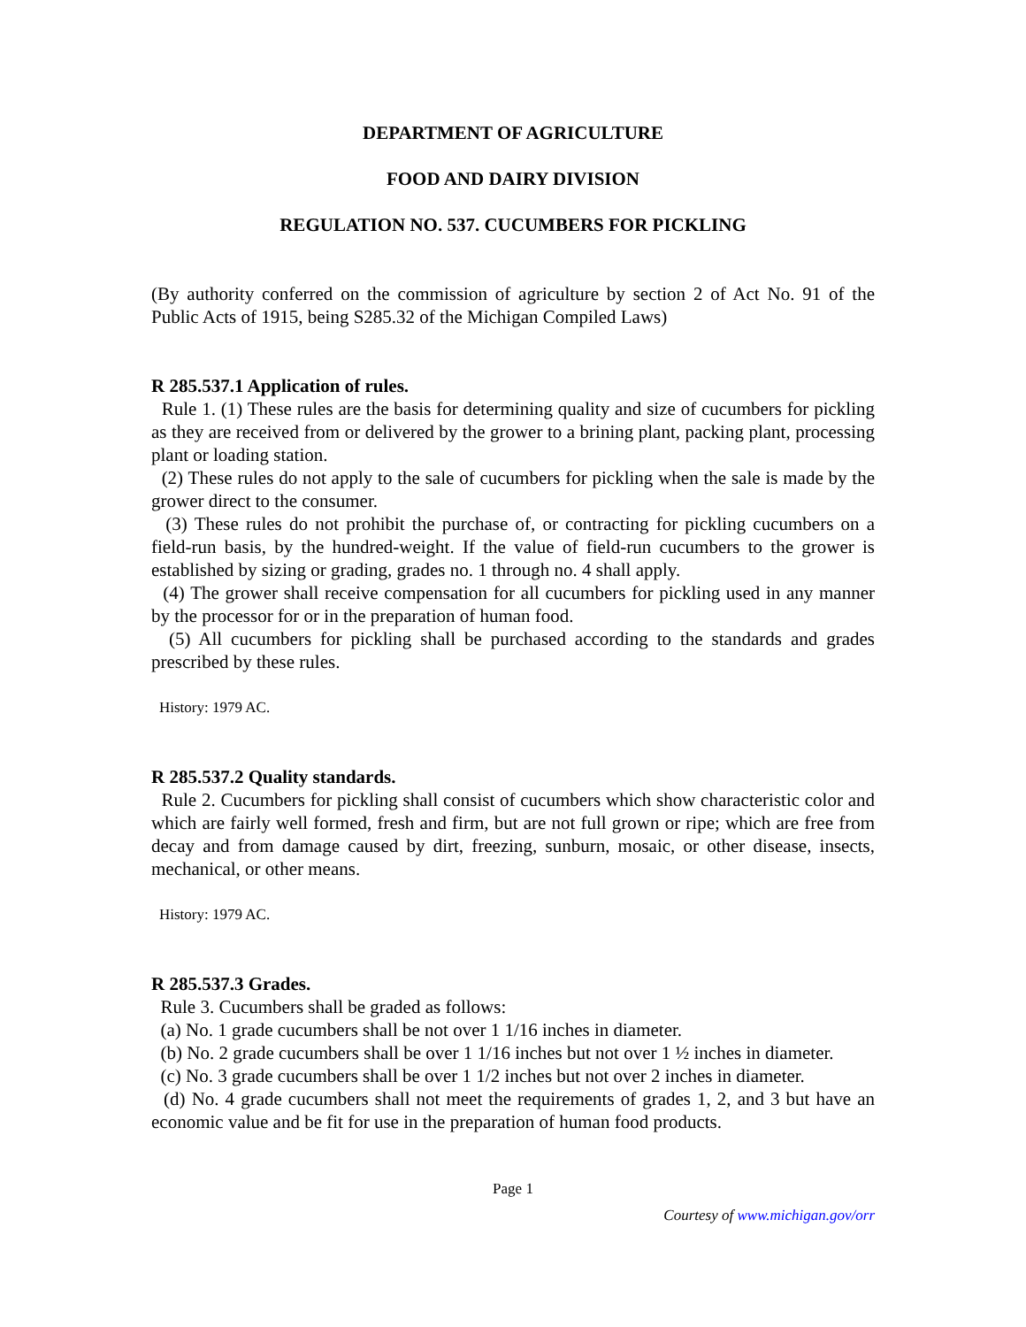DEPARTMENT OF AGRICULTURE
FOOD AND DAIRY DIVISION
REGULATION NO. 537. CUCUMBERS FOR PICKLING
(By authority conferred on the commission of agriculture by section 2 of Act No. 91 of the Public Acts of 1915, being S285.32 of the Michigan Compiled Laws)
R 285.537.1 Application of rules.
Rule 1. (1) These rules are the basis for determining quality and size of cucumbers for pickling as they are received from or delivered by the grower to a brining plant, packing plant, processing plant or loading station.
(2) These rules do not apply to the sale of cucumbers for pickling when the sale is made by the grower direct to the consumer.
(3) These rules do not prohibit the purchase of, or contracting for pickling cucumbers on a field-run basis, by the hundred-weight. If the value of field-run cucumbers to the grower is established by sizing or grading, grades no. 1 through no. 4 shall apply.
(4) The grower shall receive compensation for all cucumbers for pickling used in any manner by the processor for or in the preparation of human food.
(5) All cucumbers for pickling shall be purchased according to the standards and grades prescribed by these rules.
History: 1979 AC.
R 285.537.2 Quality standards.
Rule 2. Cucumbers for pickling shall consist of cucumbers which show characteristic color and which are fairly well formed, fresh and firm, but are not full grown or ripe; which are free from decay and from damage caused by dirt, freezing, sunburn, mosaic, or other disease, insects, mechanical, or other means.
History: 1979 AC.
R 285.537.3 Grades.
Rule 3. Cucumbers shall be graded as follows:
(a) No. 1 grade cucumbers shall be not over 1 1/16 inches in diameter.
(b) No. 2 grade cucumbers shall be over 1 1/16 inches but not over 1 ½ inches in diameter.
(c) No. 3 grade cucumbers shall be over 1 1/2 inches but not over 2 inches in diameter.
(d) No. 4 grade cucumbers shall not meet the requirements of grades 1, 2, and 3 but have an economic value and be fit for use in the preparation of human food products.
Page 1
Courtesy of www.michigan.gov/orr